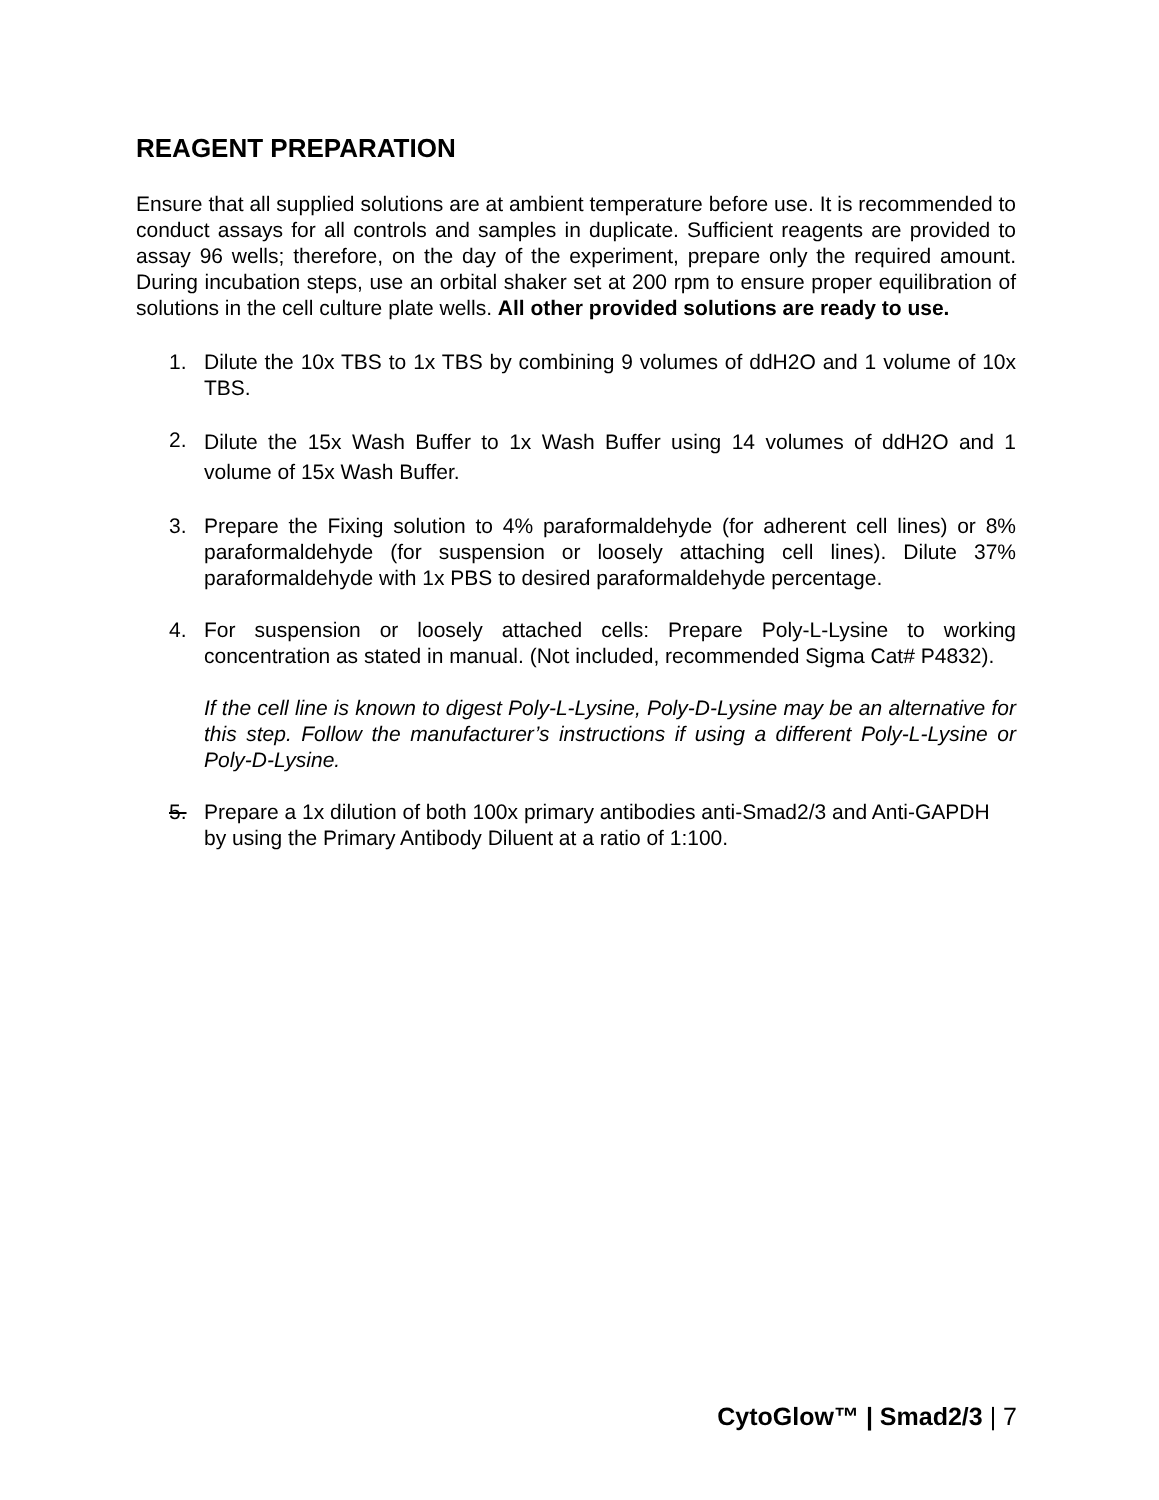REAGENT PREPARATION
Ensure that all supplied solutions are at ambient temperature before use. It is recommended to conduct assays for all controls and samples in duplicate. Sufficient reagents are provided to assay 96 wells; therefore, on the day of the experiment, prepare only the required amount. During incubation steps, use an orbital shaker set at 200 rpm to ensure proper equilibration of solutions in the cell culture plate wells. All other provided solutions are ready to use.
1. Dilute the 10x TBS to 1x TBS by combining 9 volumes of ddH2O and 1 volume of 10x TBS.
2.
Dilute the 15x Wash Buffer to 1x Wash Buffer using 14 volumes of ddH2O and 1 volume of 15x Wash Buffer.
3. Prepare the Fixing solution to 4% paraformaldehyde (for adherent cell lines) or 8% paraformaldehyde (for suspension or loosely attaching cell lines). Dilute 37% paraformaldehyde with 1x PBS to desired paraformaldehyde percentage.
4. For suspension or loosely attached cells: Prepare Poly-L-Lysine to working concentration as stated in manual. (Not included, recommended Sigma Cat# P4832).
If the cell line is known to digest Poly-L-Lysine, Poly-D-Lysine may be an alternative for this step. Follow the manufacturer’s instructions if using a different Poly-L-Lysine or Poly-D-Lysine.
5. Prepare a 1x dilution of both 100x primary antibodies anti-Smad2/3 and Anti-GAPDH by using the Primary Antibody Diluent at a ratio of 1:100.
CytoGlow™ | Smad2/3 | 7